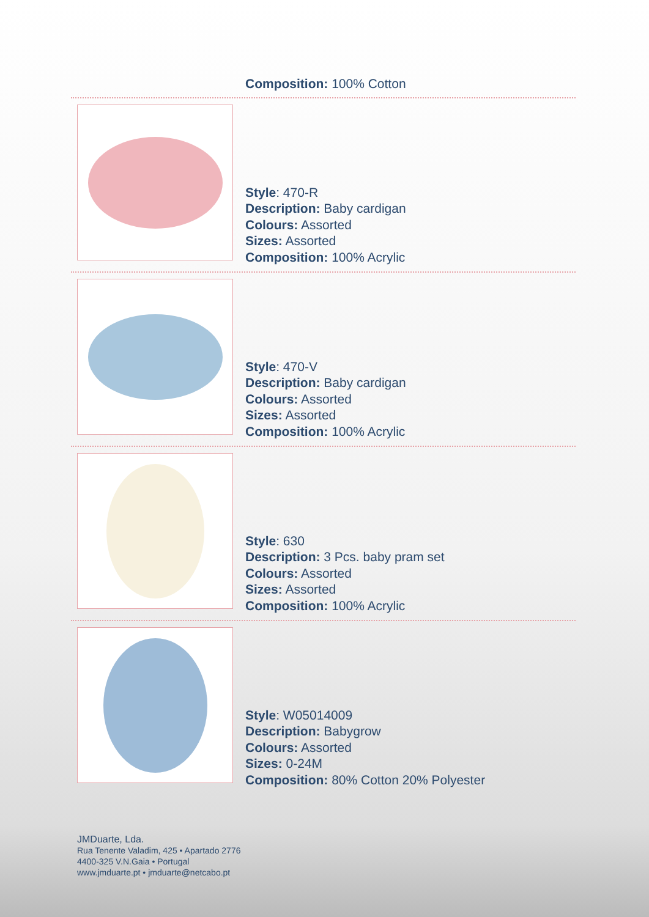Composition: 100% Cotton
Style: 470-R
Description: Baby cardigan
Colours: Assorted
Sizes: Assorted
Composition: 100% Acrylic
Style: 470-V
Description: Baby cardigan
Colours: Assorted
Sizes: Assorted
Composition: 100% Acrylic
Style: 630
Description: 3 Pcs. baby pram set
Colours: Assorted
Sizes: Assorted
Composition: 100% Acrylic
Style: W05014009
Description: Babygrow
Colours: Assorted
Sizes: 0-24M
Composition: 80% Cotton 20% Polyester
JMDuarte, Lda.
Rua Tenente Valadim, 425 • Apartado 2776
4400-325 V.N.Gaia • Portugal
www.jmduarte.pt • jmduarte@netcabo.pt